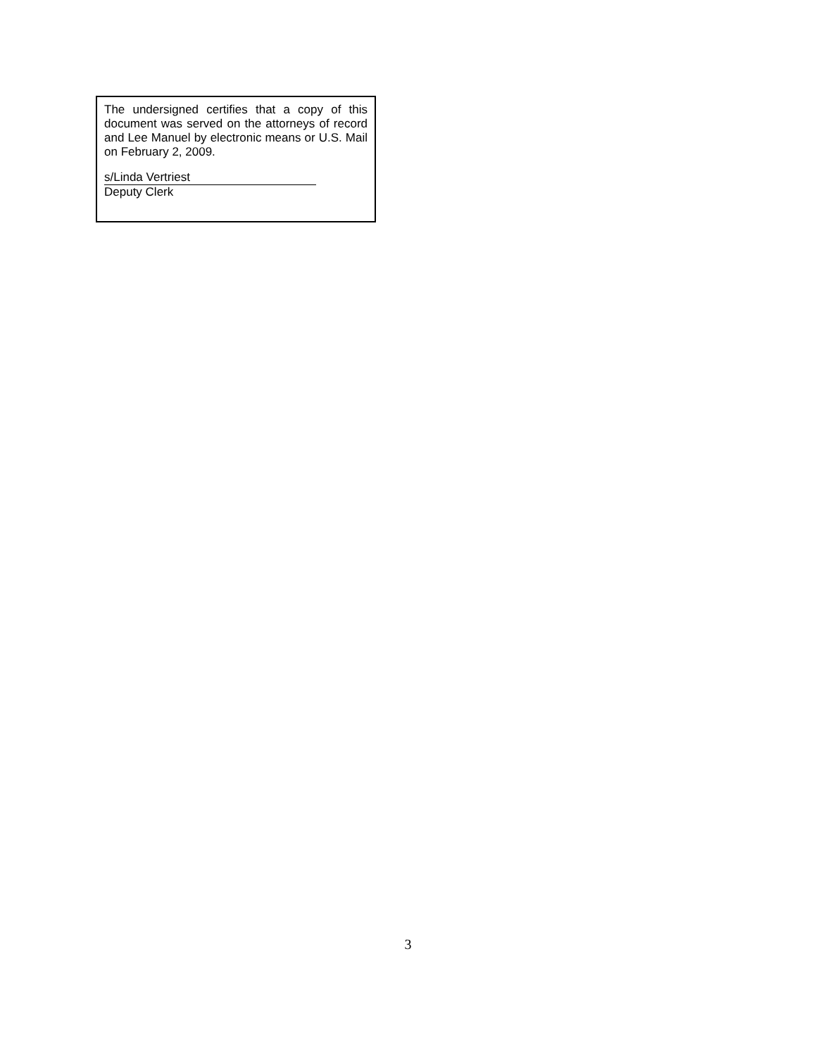The undersigned certifies that a copy of this document was served on the attorneys of record and Lee Manuel by electronic means or U.S. Mail on February 2, 2009.
s/Linda Vertriest
Deputy Clerk
3